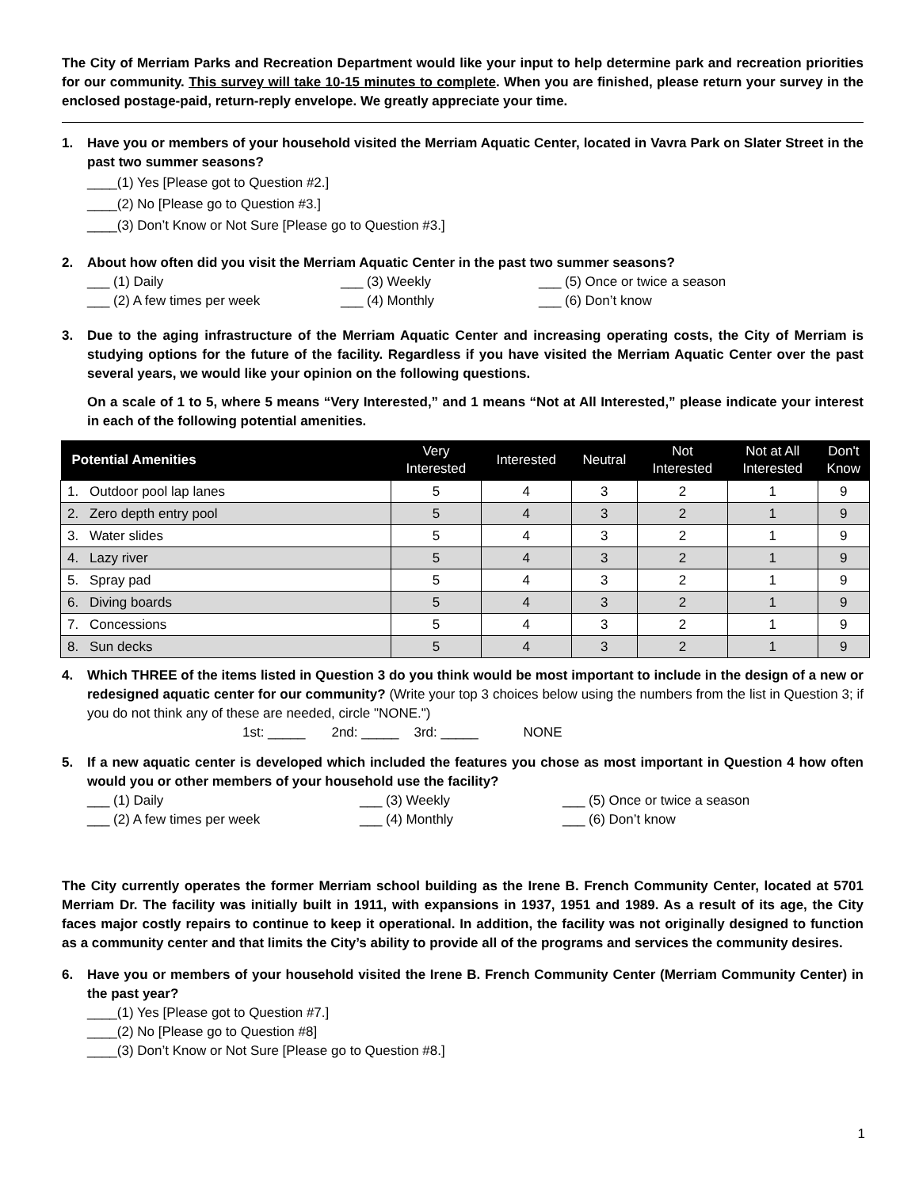The City of Merriam Parks and Recreation Department would like your input to help determine park and recreation priorities for our community. This survey will take 10-15 minutes to complete. When you are finished, please return your survey in the enclosed postage-paid, return-reply envelope. We greatly appreciate your time.
1. Have you or members of your household visited the Merriam Aquatic Center, located in Vavra Park on Slater Street in the past two summer seasons?
____(1) Yes [Please got to Question #2.]
____(2) No [Please go to Question #3.]
____(3) Don’t Know or Not Sure [Please go to Question #3.]
2. About how often did you visit the Merriam Aquatic Center in the past two summer seasons?
___ (1) Daily ___ (3) Weekly ___ (5) Once or twice a season ___ (2) A few times per week ___ (4) Monthly ___ (6) Don’t know
3. Due to the aging infrastructure of the Merriam Aquatic Center and increasing operating costs, the City of Merriam is studying options for the future of the facility. Regardless if you have visited the Merriam Aquatic Center over the past several years, we would like your opinion on the following questions.
On a scale of 1 to 5, where 5 means “Very Interested,” and 1 means “Not at All Interested,” please indicate your interest in each of the following potential amenities.
| Potential Amenities | | Very Interested | Interested | Neutral | Not Interested | Not at All Interested | Don't Know |
| --- | --- | --- | --- | --- | --- | --- | --- |
| 1. | Outdoor pool lap lanes | 5 | 4 | 3 | 2 | 1 | 9 |
| 2. | Zero depth entry pool | 5 | 4 | 3 | 2 | 1 | 9 |
| 3. | Water slides | 5 | 4 | 3 | 2 | 1 | 9 |
| 4. | Lazy river | 5 | 4 | 3 | 2 | 1 | 9 |
| 5. | Spray pad | 5 | 4 | 3 | 2 | 1 | 9 |
| 6. | Diving boards | 5 | 4 | 3 | 2 | 1 | 9 |
| 7. | Concessions | 5 | 4 | 3 | 2 | 1 | 9 |
| 8. | Sun decks | 5 | 4 | 3 | 2 | 1 | 9 |
4. Which THREE of the items listed in Question 3 do you think would be most important to include in the design of a new or redesigned aquatic center for our community? (Write your top 3 choices below using the numbers from the list in Question 3; if you do not think any of these are needed, circle "NONE.")
1st: _____ 2nd: _____ 3rd: _____ NONE
5. If a new aquatic center is developed which included the features you chose as most important in Question 4 how often would you or other members of your household use the facility?
___ (1) Daily ___ (3) Weekly ___ (5) Once or twice a season ___ (2) A few times per week ___ (4) Monthly ___ (6) Don’t know
The City currently operates the former Merriam school building as the Irene B. French Community Center, located at 5701 Merriam Dr. The facility was initially built in 1911, with expansions in 1937, 1951 and 1989. As a result of its age, the City faces major costly repairs to continue to keep it operational. In addition, the facility was not originally designed to function as a community center and that limits the City’s ability to provide all of the programs and services the community desires.
6. Have you or members of your household visited the Irene B. French Community Center (Merriam Community Center) in the past year?
____(1) Yes [Please got to Question #7.]
____(2) No [Please go to Question #8]
____(3) Don’t Know or Not Sure [Please go to Question #8.]
1